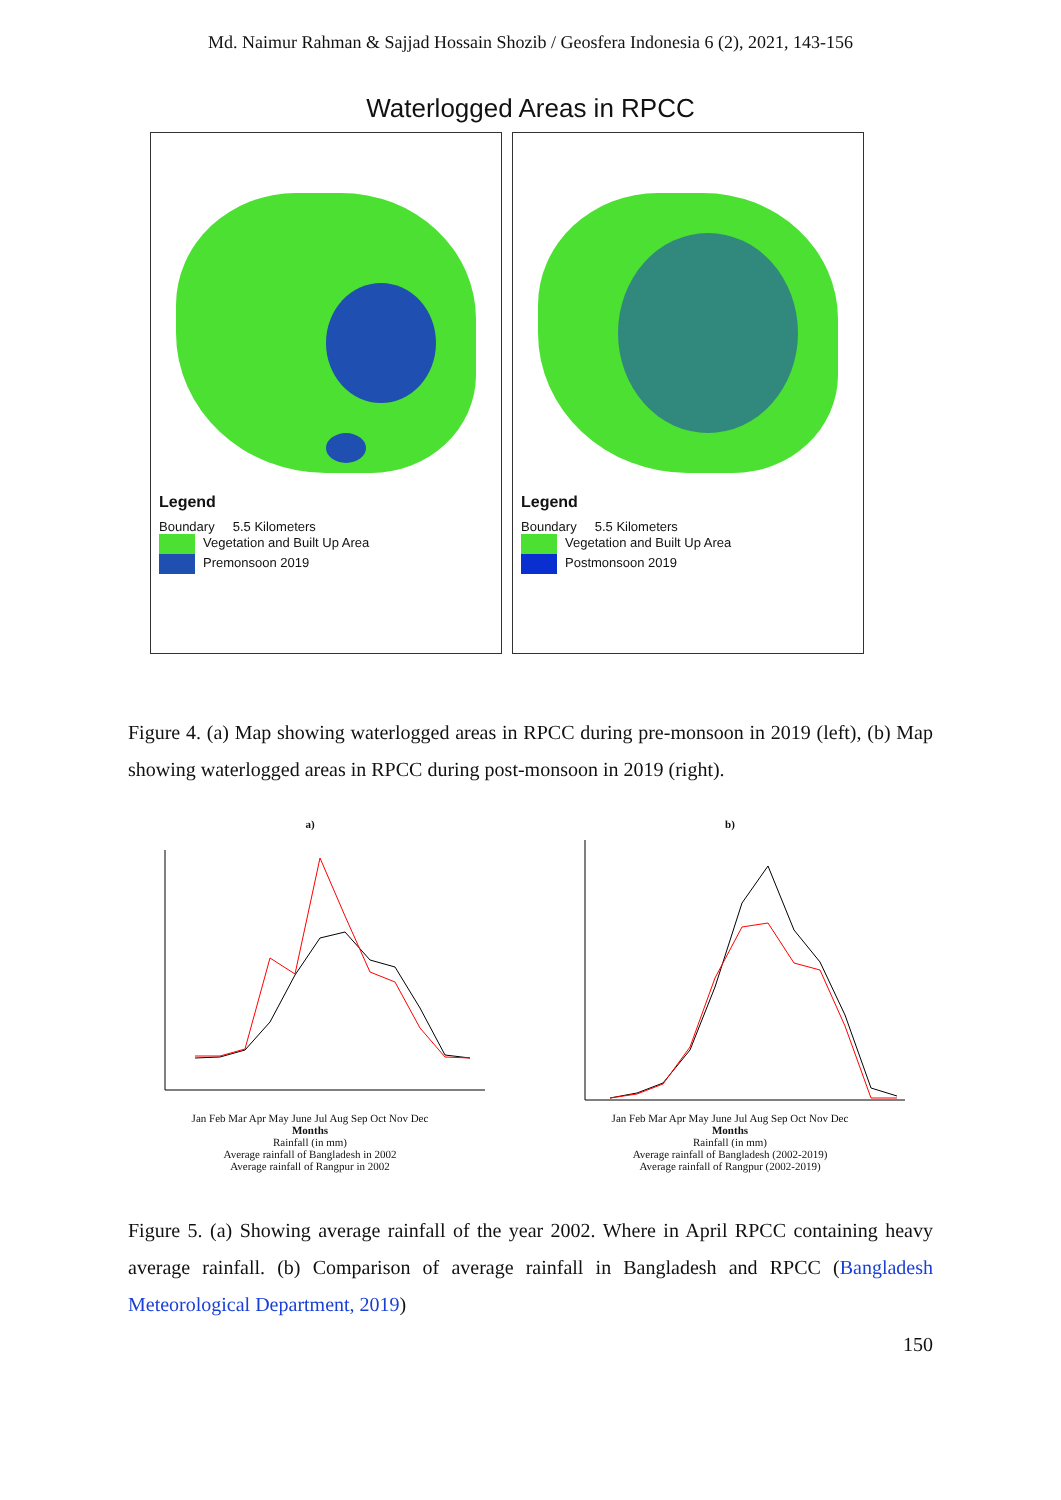Md. Naimur Rahman & Sajjad Hossain Shozib / Geosfera Indonesia 6 (2), 2021, 143-156
Waterlogged Areas in RPCC
Legend
Boundary 5.5 Kilometers
Vegetation and Built Up Area
Premonsoon 2019
Legend
Boundary 5.5 Kilometers
Vegetation and Built Up Area
Postmonsoon 2019
Figure 4. (a) Map showing waterlogged areas in RPCC during pre-monsoon in 2019 (left), (b) Map showing waterlogged areas in RPCC during post-monsoon in 2019 (right).
a)
Jan Feb Mar Apr May June Jul Aug Sep Oct Nov Dec
Months
Rainfall (in mm)
Average rainfall of Bangladesh in 2002
Average rainfall of Rangpur in 2002
b)
Jan Feb Mar Apr May June Jul Aug Sep Oct Nov Dec
Months
Rainfall (in mm)
Average rainfall of Bangladesh (2002-2019)
Average rainfall of Rangpur (2002-2019)
Figure 5. (a) Showing average rainfall of the year 2002. Where in April RPCC containing heavy average rainfall. (b) Comparison of average rainfall in Bangladesh and RPCC (Bangladesh Meteorological Department, 2019)
150